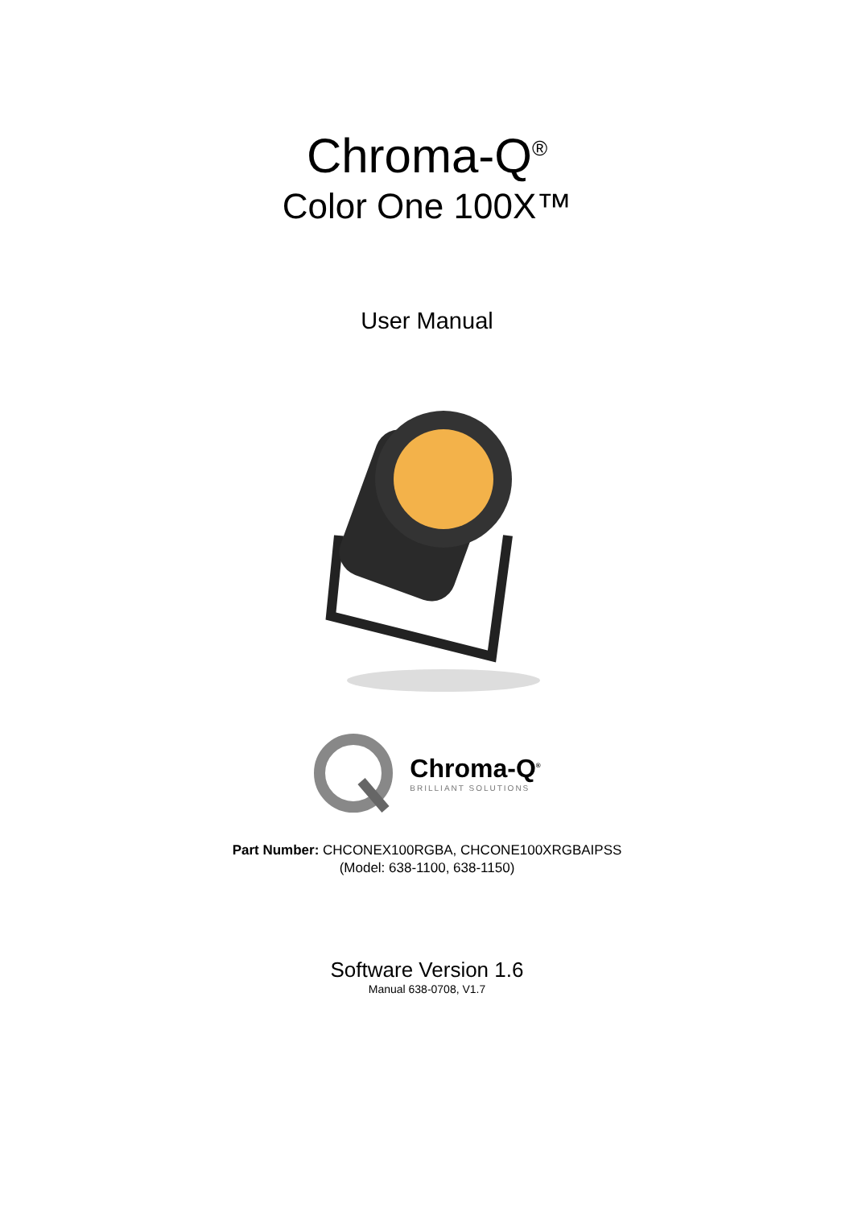Chroma-Q<sup>®</sup>
Color One 100X™
User Manual
Chroma-Q<sup>®</sup>
BRILLIANT SOLUTIONS
Part Number: CHCONEX100RGBA, CHCONE100XRGBAIPSS
(Model: 638-1100, 638-1150)
Software Version 1.6
Manual 638-0708, V1.7